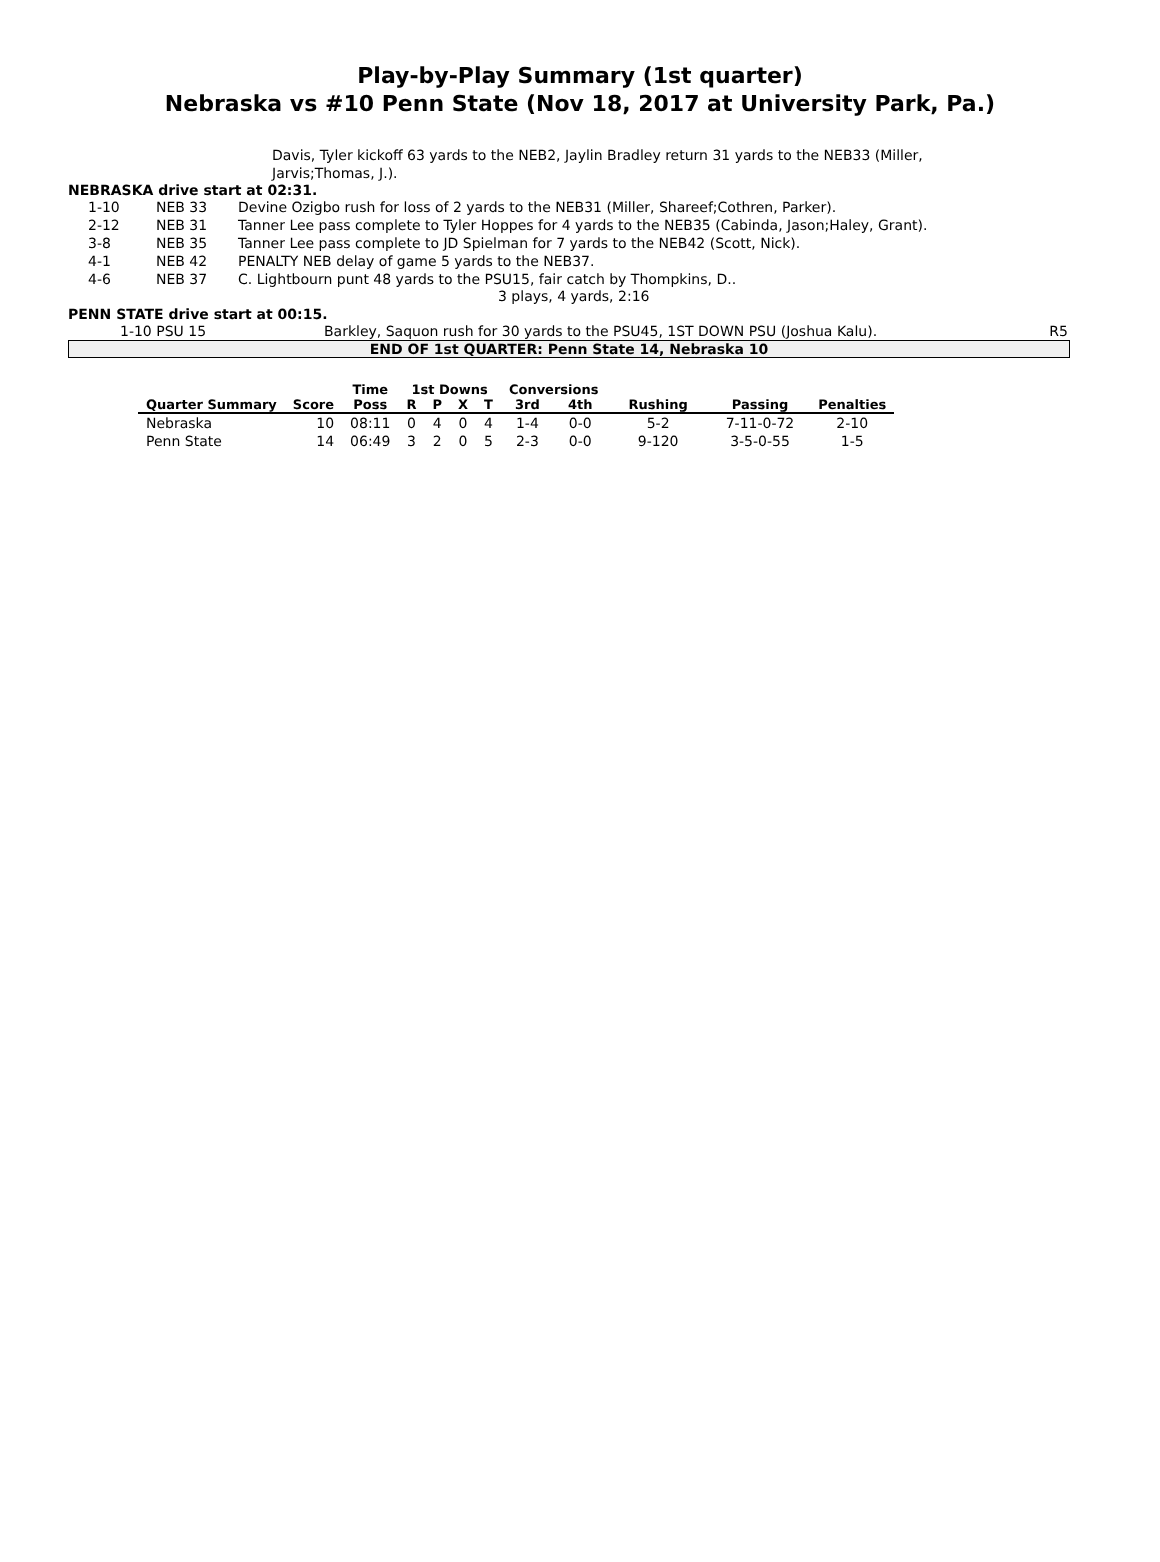Play-by-Play Summary (1st quarter)
Nebraska vs #10 Penn State (Nov 18, 2017 at University Park, Pa.)
Davis, Tyler kickoff 63 yards to the NEB2, Jaylin Bradley return 31 yards to the NEB33 (Miller, Jarvis;Thomas, J.).
NEBRASKA drive start at 02:31.
| 1-10 | NEB 33 | Devine Ozigbo rush for loss of 2 yards to the NEB31 (Miller, Shareef;Cothren, Parker). |
| 2-12 | NEB 31 | Tanner Lee pass complete to Tyler Hoppes for 4 yards to the NEB35 (Cabinda, Jason;Haley, Grant). |
| 3-8 | NEB 35 | Tanner Lee pass complete to JD Spielman for 7 yards to the NEB42 (Scott, Nick). |
| 4-1 | NEB 42 | PENALTY NEB delay of game 5 yards to the NEB37. |
| 4-6 | NEB 37 | C. Lightbourn punt 48 yards to the PSU15, fair catch by Thompkins, D.. |
3 plays, 4 yards, 2:16
PENN STATE drive start at 00:15.
| 1-10 PSU 15 | Barkley, Saquon rush for 30 yards to the PSU45, 1ST DOWN PSU (Joshua Kalu). | R5 |
END OF 1st QUARTER: Penn State 14, Nebraska 10
| | | Time | 1st Downs | | | | Conversions | | | | |
| --- | --- | --- | --- | --- | --- | --- | --- | --- | --- | --- | --- |
| Quarter Summary | Score | Poss | R | P | X | T | 3rd | 4th | Rushing | Passing | Penalties |
| Nebraska | 10 | 08:11 | 0 | 4 | 0 | 4 | 1-4 | 0-0 | 5-2 | 7-11-0-72 | 2-10 |
| Penn State | 14 | 06:49 | 3 | 2 | 0 | 5 | 2-3 | 0-0 | 9-120 | 3-5-0-55 | 1-5 |